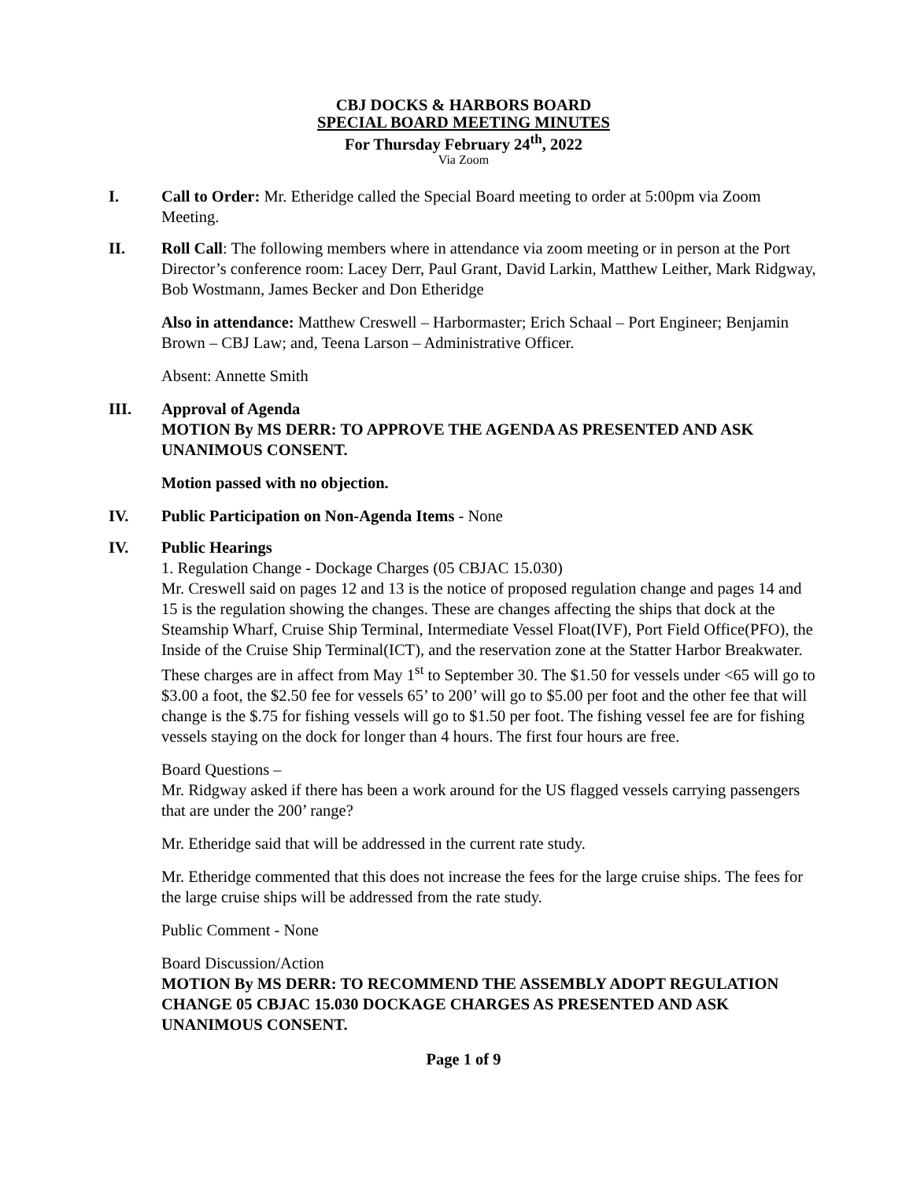CBJ DOCKS & HARBORS BOARD
SPECIAL BOARD MEETING MINUTES
For Thursday February 24<sup>th</sup>, 2022
Via Zoom
I. Call to Order: Mr. Etheridge called the Special Board meeting to order at 5:00pm via Zoom Meeting.
II. Roll Call: The following members where in attendance via zoom meeting or in person at the Port Director’s conference room: Lacey Derr, Paul Grant, David Larkin, Matthew Leither, Mark Ridgway, Bob Wostmann, James Becker and Don Etheridge
Also in attendance: Matthew Creswell – Harbormaster; Erich Schaal – Port Engineer; Benjamin Brown – CBJ Law; and, Teena Larson – Administrative Officer.
Absent: Annette Smith
III. Approval of Agenda
MOTION By MS DERR: TO APPROVE THE AGENDA AS PRESENTED AND ASK UNANIMOUS CONSENT.
Motion passed with no objection.
IV. Public Participation on Non-Agenda Items - None
IV. Public Hearings
1. Regulation Change - Dockage Charges (05 CBJAC 15.030)
Mr. Creswell said on pages 12 and 13 is the notice of proposed regulation change and pages 14 and 15 is the regulation showing the changes. These are changes affecting the ships that dock at the Steamship Wharf, Cruise Ship Terminal, Intermediate Vessel Float(IVF), Port Field Office(PFO), the Inside of the Cruise Ship Terminal(ICT), and the reservation zone at the Statter Harbor Breakwater. These charges are in affect from May 1<sup>st</sup> to September 30. The $1.50 for vessels under <65 will go to $3.00 a foot, the $2.50 fee for vessels 65’ to 200’ will go to $5.00 per foot and the other fee that will change is the $.75 for fishing vessels will go to $1.50 per foot. The fishing vessel fee are for fishing vessels staying on the dock for longer than 4 hours. The first four hours are free.
Board Questions –
Mr. Ridgway asked if there has been a work around for the US flagged vessels carrying passengers that are under the 200’ range?
Mr. Etheridge said that will be addressed in the current rate study.
Mr. Etheridge commented that this does not increase the fees for the large cruise ships. The fees for the large cruise ships will be addressed from the rate study.
Public Comment - None
Board Discussion/Action
MOTION By MS DERR: TO RECOMMEND THE ASSEMBLY ADOPT REGULATION CHANGE 05 CBJAC 15.030 DOCKAGE CHARGES AS PRESENTED AND ASK UNANIMOUS CONSENT.
Page 1 of 9